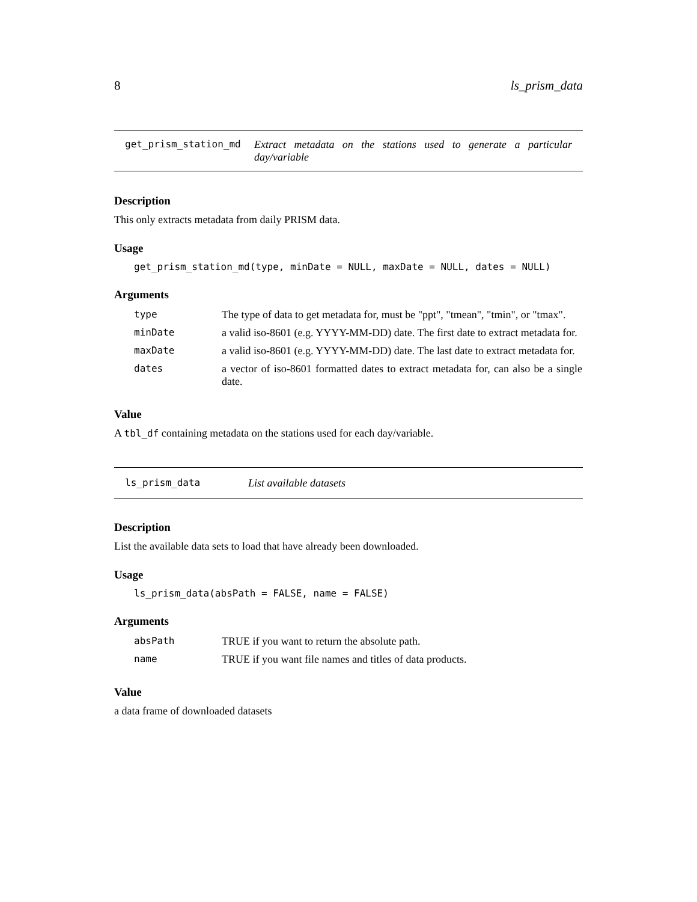8 ls_prism_data
get_prism_station_md Extract metadata on the stations used to generate a particular day/variable
Description
This only extracts metadata from daily PRISM data.
Usage
get_prism_station_md(type, minDate = NULL, maxDate = NULL, dates = NULL)
Arguments
| type | The type of data to get metadata for, must be "ppt", "tmean", "tmin", or "tmax". |
| minDate | a valid iso-8601 (e.g. YYYY-MM-DD) date. The first date to extract metadata for. |
| maxDate | a valid iso-8601 (e.g. YYYY-MM-DD) date. The last date to extract metadata for. |
| dates | a vector of iso-8601 formatted dates to extract metadata for, can also be a single date. |
Value
A tbl_df containing metadata on the stations used for each day/variable.
ls_prism_data List available datasets
Description
List the available data sets to load that have already been downloaded.
Usage
ls_prism_data(absPath = FALSE, name = FALSE)
Arguments
| absPath | TRUE if you want to return the absolute path. |
| name | TRUE if you want file names and titles of data products. |
Value
a data frame of downloaded datasets